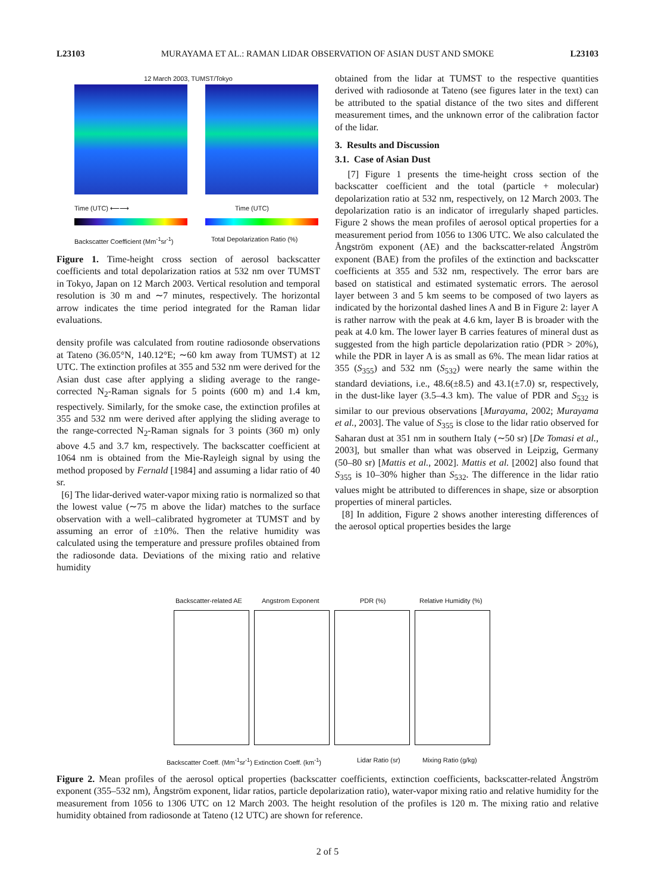L23103 MURAYAMA ET AL.: RAMAN LIDAR OBSERVATION OF ASIAN DUST AND SMOKE L23103
12 March 2003, TUMST/Tokyo
Time (UTC) ⟵⟶ Time (UTC)
Backscatter Coefficient (Mm<sup>-1</sup>sr<sup>-1</sup>)
Total Depolarization Ratio (%)
Figure 1. Time-height cross section of aerosol backscatter coefficients and total depolarization ratios at 532 nm over TUMST in Tokyo, Japan on 12 March 2003. Vertical resolution and temporal resolution is 30 m and ∼7 minutes, respectively. The horizontal arrow indicates the time period integrated for the Raman lidar evaluations.
density profile was calculated from routine radiosonde observations at Tateno (36.05°N, 140.12°E; ∼60 km away from TUMST) at 12 UTC. The extinction profiles at 355 and 532 nm were derived for the Asian dust case after applying a sliding average to the range-corrected N<sub>2</sub>-Raman signals for 5 points (600 m) and 1.4 km, respectively. Similarly, for the smoke case, the extinction profiles at 355 and 532 nm were derived after applying the sliding average to the range-corrected N<sub>2</sub>-Raman signals for 3 points (360 m) only above 4.5 and 3.7 km, respectively. The backscatter coefficient at 1064 nm is obtained from the Mie-Rayleigh signal by using the method proposed by Fernald [1984] and assuming a lidar ratio of 40 sr.
[6] The lidar-derived water-vapor mixing ratio is normalized so that the lowest value (∼75 m above the lidar) matches to the surface observation with a well–calibrated hygrometer at TUMST and by assuming an error of ±10%. Then the relative humidity was calculated using the temperature and pressure profiles obtained from the radiosonde data. Deviations of the mixing ratio and relative humidity
obtained from the lidar at TUMST to the respective quantities derived with radiosonde at Tateno (see figures later in the text) can be attributed to the spatial distance of the two sites and different measurement times, and the unknown error of the calibration factor of the lidar.
3. Results and Discussion
3.1. Case of Asian Dust
[7] Figure 1 presents the time-height cross section of the backscatter coefficient and the total (particle + molecular) depolarization ratio at 532 nm, respectively, on 12 March 2003. The depolarization ratio is an indicator of irregularly shaped particles. Figure 2 shows the mean profiles of aerosol optical properties for a measurement period from 1056 to 1306 UTC. We also calculated the Ångström exponent (AE) and the backscatter-related Ångström exponent (BAE) from the profiles of the extinction and backscatter coefficients at 355 and 532 nm, respectively. The error bars are based on statistical and estimated systematic errors. The aerosol layer between 3 and 5 km seems to be composed of two layers as indicated by the horizontal dashed lines A and B in Figure 2: layer A is rather narrow with the peak at 4.6 km, layer B is broader with the peak at 4.0 km. The lower layer B carries features of mineral dust as suggested from the high particle depolarization ratio (PDR > 20%), while the PDR in layer A is as small as 6%. The mean lidar ratios at 355 (S<sub>355</sub>) and 532 nm (S<sub>532</sub>) were nearly the same within the standard deviations, i.e., 48.6(±8.5) and 43.1(±7.0) sr, respectively, in the dust-like layer (3.5–4.3 km). The value of PDR and S<sub>532</sub> is similar to our previous observations [Murayama, 2002; Murayama et al., 2003]. The value of S<sub>355</sub> is close to the lidar ratio observed for Saharan dust at 351 nm in southern Italy (∼50 sr) [De Tomasi et al., 2003], but smaller than what was observed in Leipzig, Germany (50–80 sr) [Mattis et al., 2002]. Mattis et al. [2002] also found that S<sub>355</sub> is 10–30% higher than S<sub>532</sub>. The difference in the lidar ratio values might be attributed to differences in shape, size or absorption properties of mineral particles.
[8] In addition, Figure 2 shows another interesting differences of the aerosol optical properties besides the large
Backscatter-related AE Angstrom Exponent PDR (%) Relative Humidity (%)
Backscatter Coeff. (Mm<sup>-1</sup>sr<sup>-1</sup>) Extinction Coeff. (km<sup>-1</sup>)
Lidar Ratio (sr) Mixing Ratio (g/kg)
Figure 2. Mean profiles of the aerosol optical properties (backscatter coefficients, extinction coefficients, backscatter-related Ångström exponent (355–532 nm), Ångström exponent, lidar ratios, particle depolarization ratio), water-vapor mixing ratio and relative humidity for the measurement from 1056 to 1306 UTC on 12 March 2003. The height resolution of the profiles is 120 m. The mixing ratio and relative humidity obtained from radiosonde at Tateno (12 UTC) are shown for reference.
2 of 5